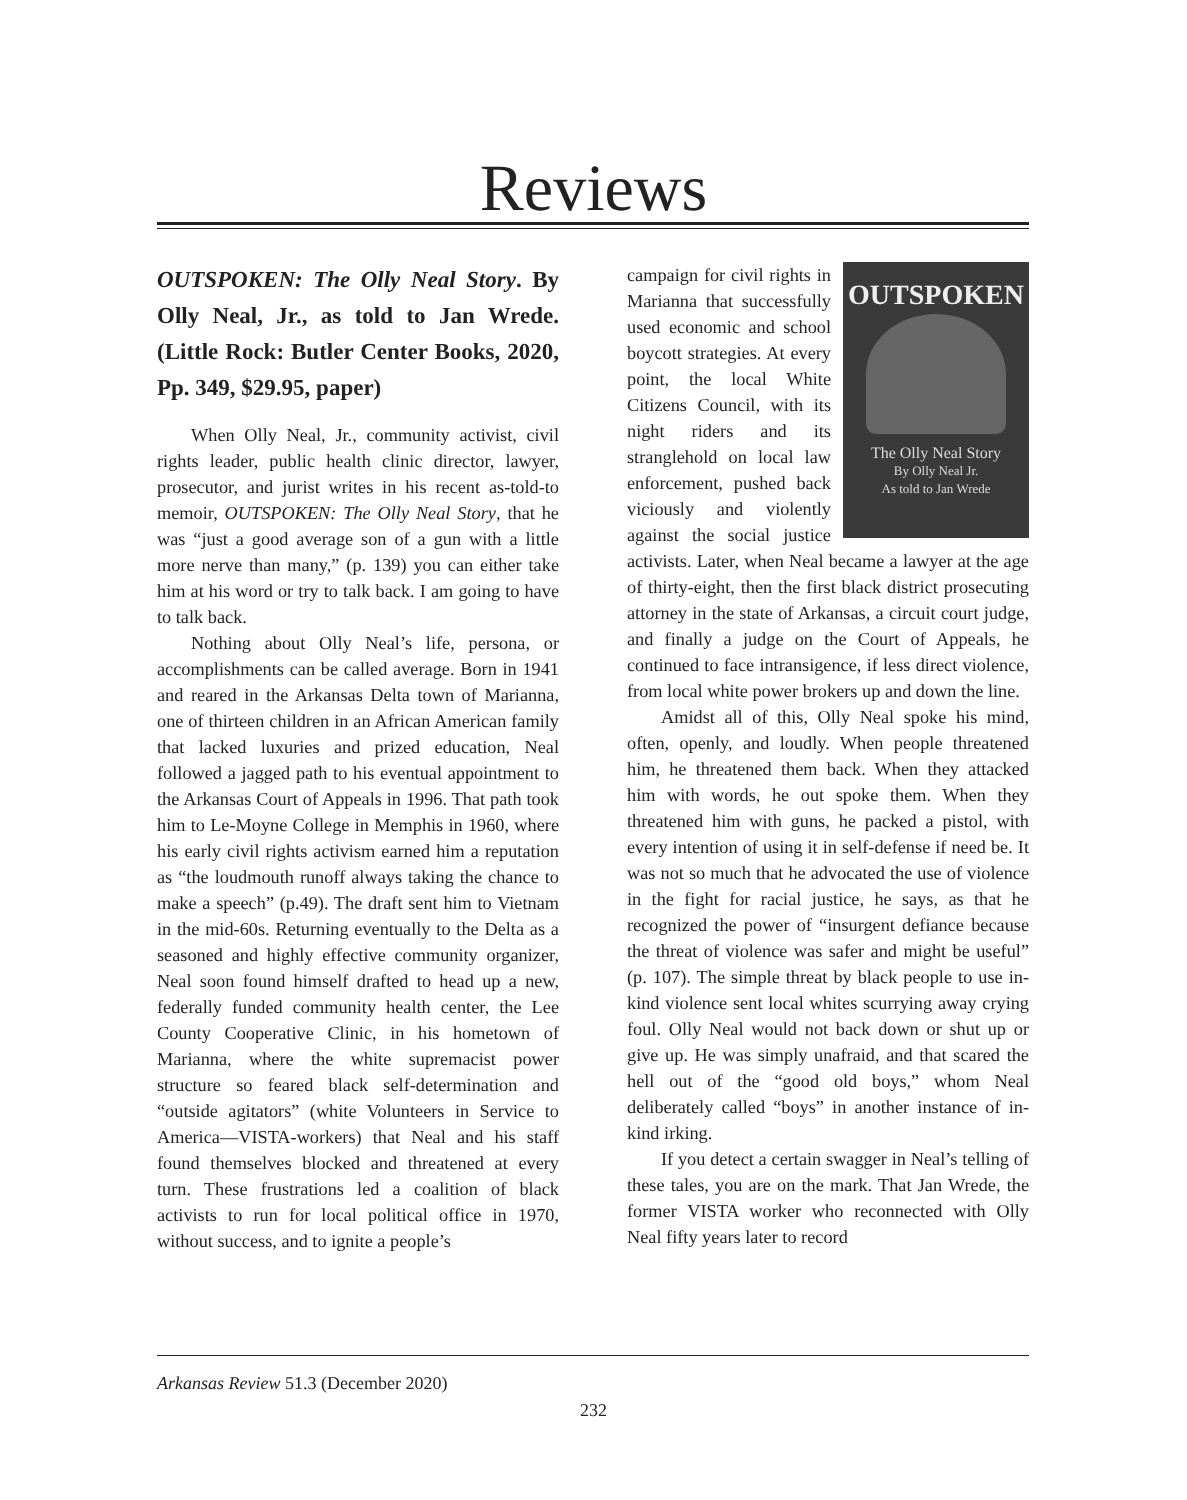Reviews
OUTSPOKEN: The Olly Neal Story. By Olly Neal, Jr., as told to Jan Wrede. (Little Rock: Butler Center Books, 2020, Pp. 349, $29.95, paper)
When Olly Neal, Jr., community activist, civil rights leader, public health clinic director, lawyer, prosecutor, and jurist writes in his recent as-told-to memoir, OUTSPOKEN: The Olly Neal Story, that he was “just a good average son of a gun with a little more nerve than many,” (p. 139) you can either take him at his word or try to talk back. I am going to have to talk back.
Nothing about Olly Neal’s life, persona, or accomplishments can be called average. Born in 1941 and reared in the Arkansas Delta town of Marianna, one of thirteen children in an African American family that lacked luxuries and prized education, Neal followed a jagged path to his eventual appointment to the Arkansas Court of Appeals in 1996. That path took him to Le-Moyne College in Memphis in 1960, where his early civil rights activism earned him a reputation as “the loudmouth runoff always taking the chance to make a speech” (p.49). The draft sent him to Vietnam in the mid-60s. Returning eventually to the Delta as a seasoned and highly effective community organizer, Neal soon found himself drafted to head up a new, federally funded community health center, the Lee County Cooperative Clinic, in his hometown of Marianna, where the white supremacist power structure so feared black self-determination and “outside agitators” (white Volunteers in Service to America—VISTA-workers) that Neal and his staff found themselves blocked and threatened at every turn. These frustrations led a coalition of black activists to run for local political office in 1970, without success, and to ignite a people’s
OUTSPOKEN
The Olly Neal Story
By Olly Neal Jr.
As told to Jan Wrede
campaign for civil rights in Marianna that successfully used economic and school boycott strategies. At every point, the local White Citizens Council, with its night riders and its stranglehold on local law enforcement, pushed back viciously and violently against the social justice activists. Later, when Neal became a lawyer at the age of thirty-eight, then the first black district prosecuting attorney in the state of Arkansas, a circuit court judge, and finally a judge on the Court of Appeals, he continued to face intransigence, if less direct violence, from local white power brokers up and down the line.
Amidst all of this, Olly Neal spoke his mind, often, openly, and loudly. When people threatened him, he threatened them back. When they attacked him with words, he out spoke them. When they threatened him with guns, he packed a pistol, with every intention of using it in self-defense if need be. It was not so much that he advocated the use of violence in the fight for racial justice, he says, as that he recognized the power of “insurgent defiance because the threat of violence was safer and might be useful” (p. 107). The simple threat by black people to use in-kind violence sent local whites scurrying away crying foul. Olly Neal would not back down or shut up or give up. He was simply unafraid, and that scared the hell out of the “good old boys,” whom Neal deliberately called “boys” in another instance of in-kind irking.
If you detect a certain swagger in Neal’s telling of these tales, you are on the mark. That Jan Wrede, the former VISTA worker who reconnected with Olly Neal fifty years later to record
Arkansas Review 51.3 (December 2020)
232